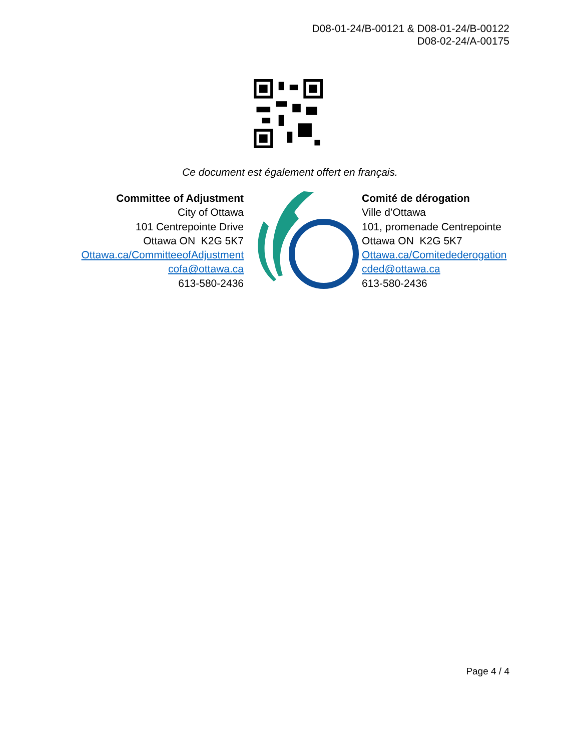D08-01-24/B-00121 & D08-01-24/B-00122
D08-02-24/A-00175
Ce document est également offert en français.
Committee of Adjustment
City of Ottawa
101 Centrepointe Drive
Ottawa ON K2G 5K7
Ottawa.ca/CommitteeofAdjustment
cofa@ottawa.ca
613-580-2436
Comité de dérogation
Ville d’Ottawa
101, promenade Centrepointe
Ottawa ON K2G 5K7
Ottawa.ca/Comitedederogation
cded@ottawa.ca
613-580-2436
Page 4 / 4